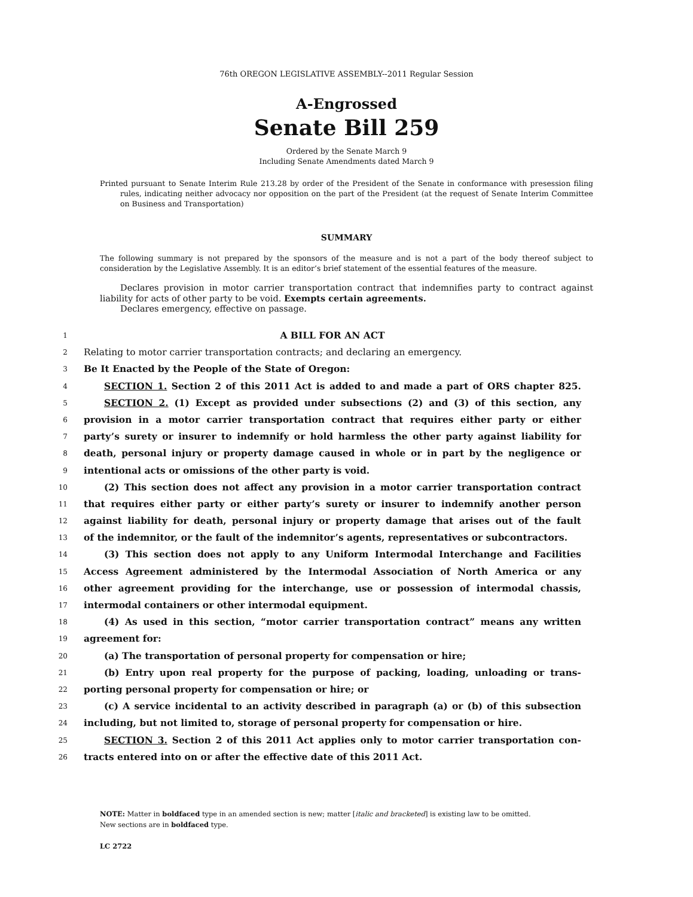76th OREGON LEGISLATIVE ASSEMBLY--2011 Regular Session
A-Engrossed
Senate Bill 259
Ordered by the Senate March 9
Including Senate Amendments dated March 9
Printed pursuant to Senate Interim Rule 213.28 by order of the President of the Senate in conformance with presession filing rules, indicating neither advocacy nor opposition on the part of the President (at the request of Senate Interim Committee on Business and Transportation)
SUMMARY
The following summary is not prepared by the sponsors of the measure and is not a part of the body thereof subject to consideration by the Legislative Assembly. It is an editor’s brief statement of the essential features of the measure.
Declares provision in motor carrier transportation contract that indemnifies party to contract against liability for acts of other party to be void. Exempts certain agreements.
Declares emergency, effective on passage.
1 A BILL FOR AN ACT
2 Relating to motor carrier transportation contracts; and declaring an emergency.
3 Be It Enacted by the People of the State of Oregon:
4 SECTION 1. Section 2 of this 2011 Act is added to and made a part of ORS chapter 825.
5 SECTION 2. (1) Except as provided under subsections (2) and (3) of this section, any
6 provision in a motor carrier transportation contract that requires either party or either
7 party’s surety or insurer to indemnify or hold harmless the other party against liability for
8 death, personal injury or property damage caused in whole or in part by the negligence or
9 intentional acts or omissions of the other party is void.
10 (2) This section does not affect any provision in a motor carrier transportation contract
11 that requires either party or either party’s surety or insurer to indemnify another person
12 against liability for death, personal injury or property damage that arises out of the fault
13 of the indemnitor, or the fault of the indemnitor’s agents, representatives or subcontractors.
14 (3) This section does not apply to any Uniform Intermodal Interchange and Facilities
15 Access Agreement administered by the Intermodal Association of North America or any
16 other agreement providing for the interchange, use or possession of intermodal chassis,
17 intermodal containers or other intermodal equipment.
18 (4) As used in this section, “motor carrier transportation contract” means any written
19 agreement for:
20 (a) The transportation of personal property for compensation or hire;
21 (b) Entry upon real property for the purpose of packing, loading, unloading or trans-
22 porting personal property for compensation or hire; or
23 (c) A service incidental to an activity described in paragraph (a) or (b) of this subsection
24 including, but not limited to, storage of personal property for compensation or hire.
25 SECTION 3. Section 2 of this 2011 Act applies only to motor carrier transportation con-
26 tracts entered into on or after the effective date of this 2011 Act.
NOTE: Matter in boldfaced type in an amended section is new; matter [italic and bracketed] is existing law to be omitted.
New sections are in boldfaced type.
LC 2722